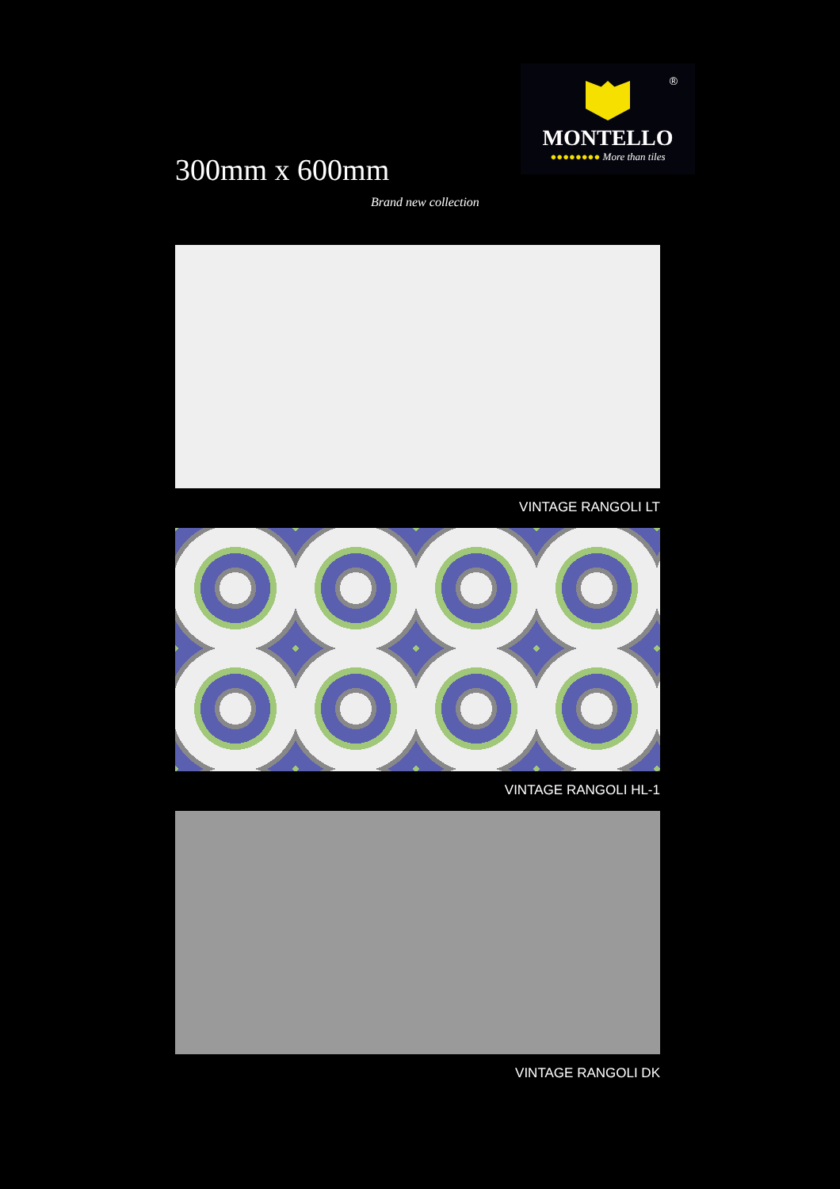300mm x 600mm
Brand new collection
®
MONTELLO
●●●●●●●● More than tiles
VINTAGE RANGOLI LT
VINTAGE RANGOLI HL-1
VINTAGE RANGOLI DK